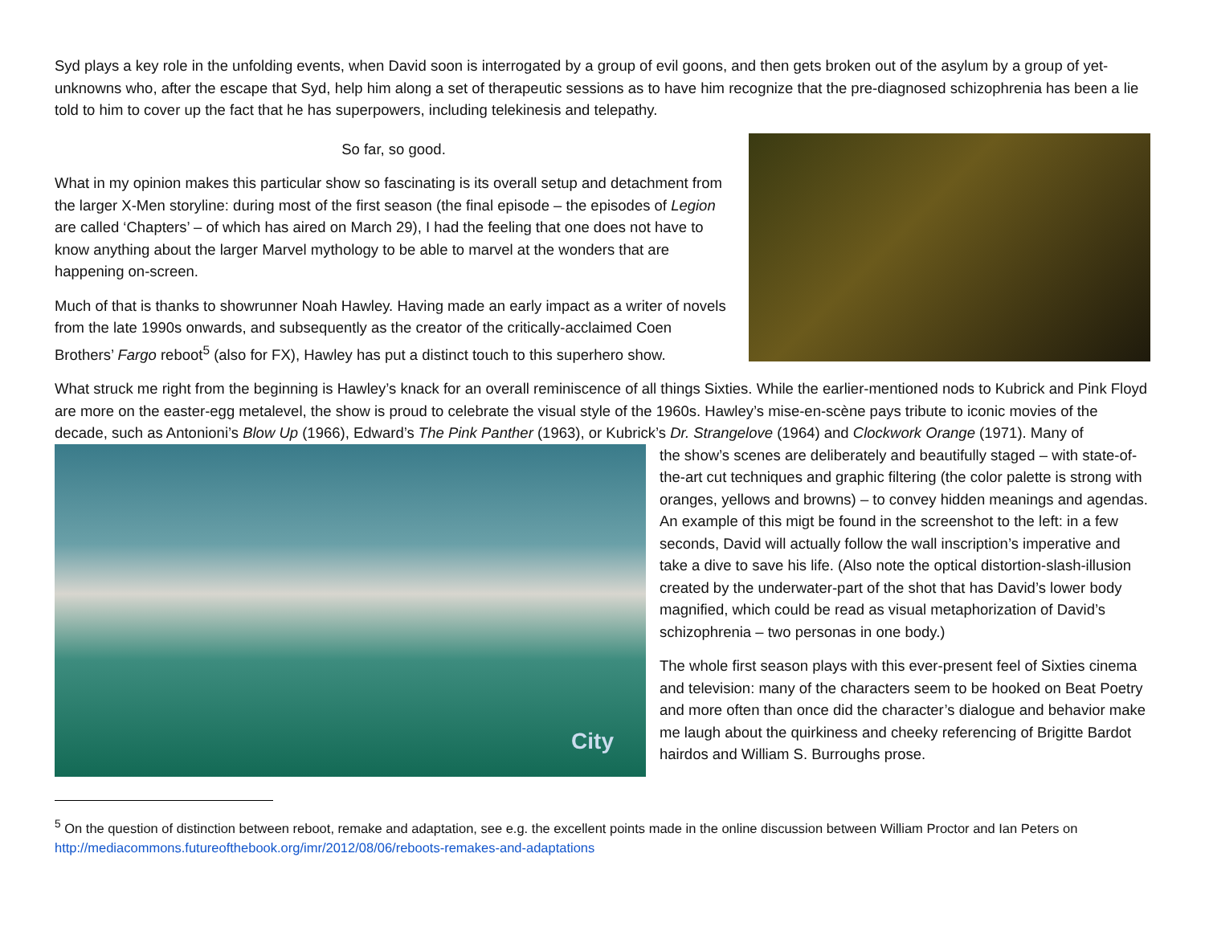Syd plays a key role in the unfolding events, when David soon is interrogated by a group of evil goons, and then gets broken out of the asylum by a group of yet-unknowns who, after the escape that Syd, help him along a set of therapeutic sessions as to have him recognize that the pre-diagnosed schizophrenia has been a lie told to him to cover up the fact that he has superpowers, including telekinesis and telepathy.
So far, so good.
What in my opinion makes this particular show so fascinating is its overall setup and detachment from the larger X-Men storyline: during most of the first season (the final episode – the episodes of Legion are called ‘Chapters’ – of which has aired on March 29), I had the feeling that one does not have to know anything about the larger Marvel mythology to be able to marvel at the wonders that are happening on-screen.
Much of that is thanks to showrunner Noah Hawley. Having made an early impact as a writer of novels from the late 1990s onwards, and subsequently as the creator of the critically-acclaimed Coen Brothers’ Fargo reboot<sup>5</sup> (also for FX), Hawley has put a distinct touch to this superhero show.
What struck me right from the beginning is Hawley’s knack for an overall reminiscence of all things Sixties. While the earlier-mentioned nods to Kubrick and Pink Floyd are more on the easter-egg metalevel, the show is proud to celebrate the visual style of the 1960s. Hawley’s mise-en-scène pays tribute to iconic movies of the decade, such as Antonioni’s Blow Up (1966), Edward’s The Pink Panther (1963), or Kubrick’s Dr. Strangelove (1964) and Clockwork Orange (1971). Many of
City
the show’s scenes are deliberately and beautifully staged – with state-of-the-art cut techniques and graphic filtering (the color palette is strong with oranges, yellows and browns) – to convey hidden meanings and agendas. An example of this migt be found in the screenshot to the left: in a few seconds, David will actually follow the wall inscription’s imperative and take a dive to save his life. (Also note the optical distortion-slash-illusion created by the underwater-part of the shot that has David’s lower body magnified, which could be read as visual metaphorization of David’s schizophrenia – two personas in one body.)
The whole first season plays with this ever-present feel of Sixties cinema and television: many of the characters seem to be hooked on Beat Poetry and more often than once did the character’s dialogue and behavior make me laugh about the quirkiness and cheeky referencing of Brigitte Bardot hairdos and William S. Burroughs prose.
<sup>5</sup> On the question of distinction between reboot, remake and adaptation, see e.g. the excellent points made in the online discussion between William Proctor and Ian Peters on http://mediacommons.futureofthebook.org/imr/2012/08/06/reboots-remakes-and-adaptations